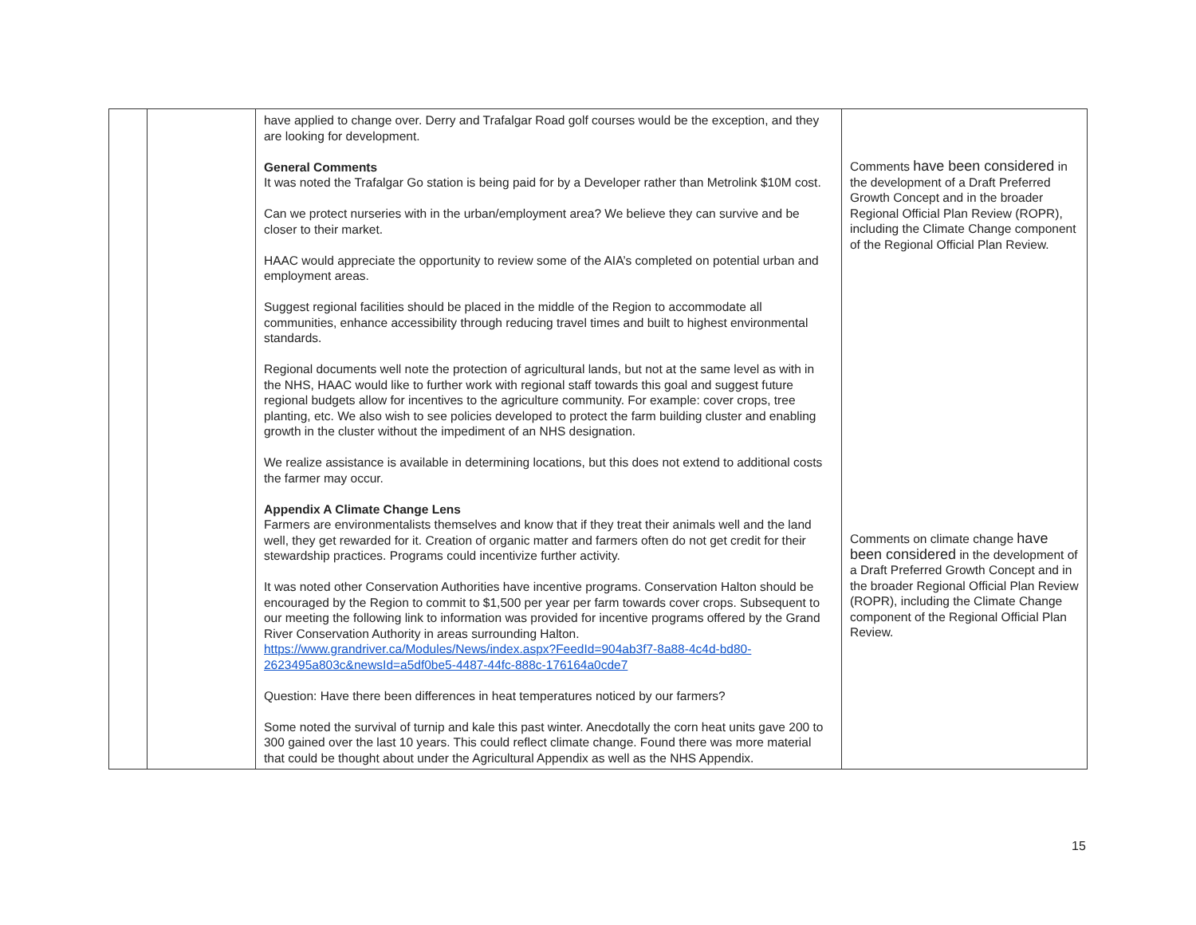| | | have applied to change over. Derry and Trafalgar Road golf courses would be the exception, and they are looking for development. General Comments It was noted the Trafalgar Go station is being paid for by a Developer rather than Metrolink $10M cost. Can we protect nurseries with in the urban/employment area? We believe they can survive and be closer to their market. HAAC would appreciate the opportunity to review some of the AIA’s completed on potential urban and employment areas. Suggest regional facilities should be placed in the middle of the Region to accommodate all communities, enhance accessibility through reducing travel times and built to highest environmental standards. Regional documents well note the protection of agricultural lands, but not at the same level as with in the NHS, HAAC would like to further work with regional staff towards this goal and suggest future regional budgets allow for incentives to the agriculture community. For example: cover crops, tree planting, etc. We also wish to see policies developed to protect the farm building cluster and enabling growth in the cluster without the impediment of an NHS designation. We realize assistance is available in determining locations, but this does not extend to additional costs the farmer may occur. Appendix A Climate Change Lens Farmers are environmentalists themselves and know that if they treat their animals well and the land well, they get rewarded for it. Creation of organic matter and farmers often do not get credit for their stewardship practices. Programs could incentivize further activity. It was noted other Conservation Authorities have incentive programs. Conservation Halton should be encouraged by the Region to commit to $1,500 per year per farm towards cover crops. Subsequent to our meeting the following link to information was provided for incentive programs offered by the Grand River Conservation Authority in areas surrounding Halton. https://www.grandriver.ca/Modules/News/index.aspx?FeedId=904ab3f7-8a88-4c4d-bd80-2623495a803c&newsId=a5df0be5-4487-44fc-888c-176164a0cde7 Question: Have there been differences in heat temperatures noticed by our farmers? Some noted the survival of turnip and kale this past winter. Anecdotally the corn heat units gave 200 to 300 gained over the last 10 years. This could reflect climate change. Found there was more material that could be thought about under the Agricultural Appendix as well as the NHS Appendix. | Comments have been considered in the development of a Draft Preferred Growth Concept and in the broader Regional Official Plan Review (ROPR), including the Climate Change component of the Regional Official Plan Review. Comments on climate change have been considered in the development of a Draft Preferred Growth Concept and in the broader Regional Official Plan Review (ROPR), including the Climate Change component of the Regional Official Plan Review. |
15